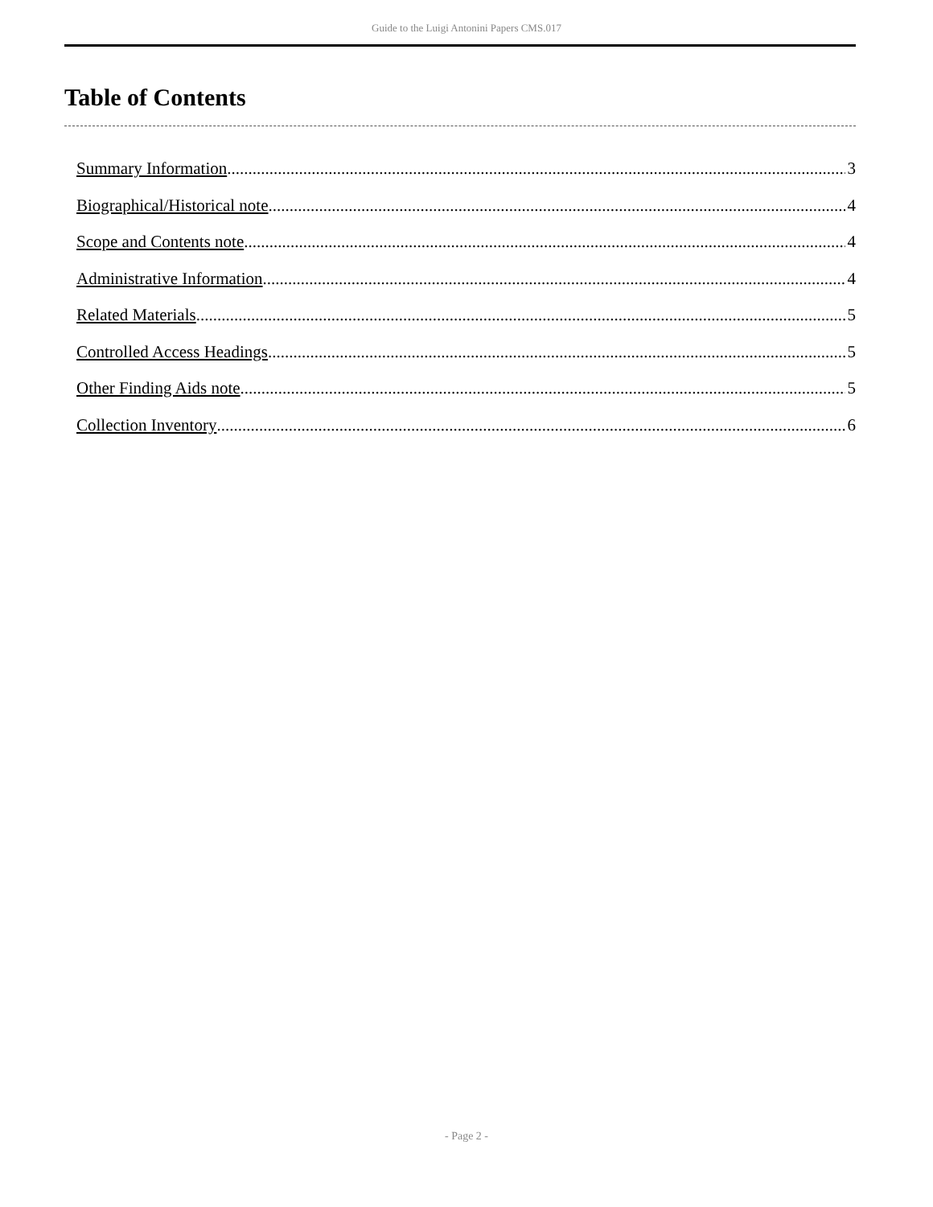Guide to the Luigi Antonini Papers CMS.017
Table of Contents
Summary Information 3
Biographical/Historical note 4
Scope and Contents note 4
Administrative Information 4
Related Materials 5
Controlled Access Headings 5
Other Finding Aids note 5
Collection Inventory 6
- Page 2 -